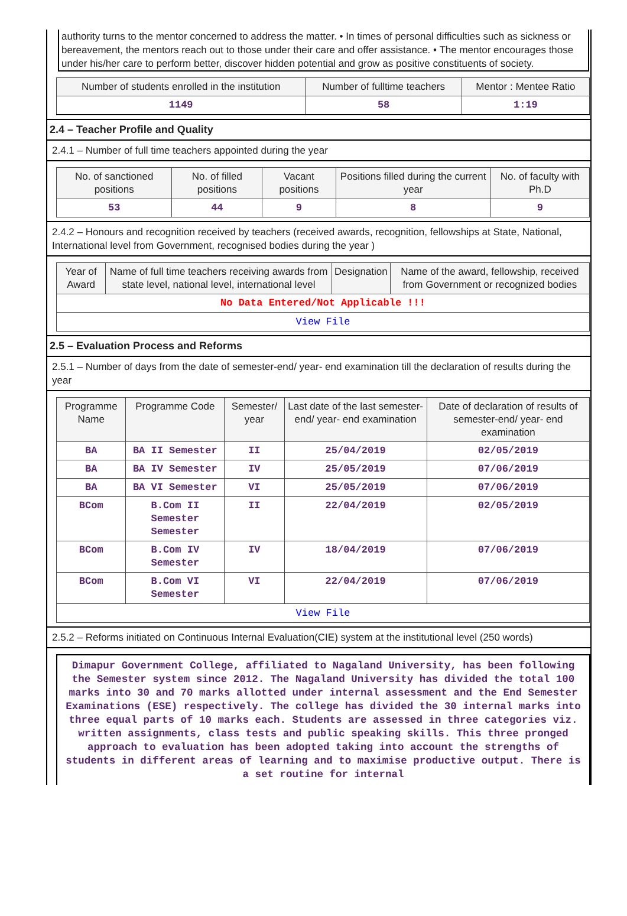authority turns to the mentor concerned to address the matter. • In times of personal difficulties such as sickness or bereavement, the mentors reach out to those under their care and offer assistance. • The mentor encourages those under his/her care to perform better, discover hidden potential and grow as positive constituents of society.
| Number of students enrolled in the institution | Number of fulltime teachers | Mentor : Mentee Ratio |
| --- | --- | --- |
| 1149 | 58 | 1:19 |
2.4 – Teacher Profile and Quality
2.4.1 – Number of full time teachers appointed during the year
| No. of sanctioned positions | No. of filled positions | Vacant positions | Positions filled during the current year | No. of faculty with Ph.D |
| --- | --- | --- | --- | --- |
| 53 | 44 | 9 | 8 | 9 |
2.4.2 – Honours and recognition received by teachers (received awards, recognition, fellowships at State, National, International level from Government, recognised bodies during the year )
| Year of Award | Name of full time teachers receiving awards from state level, national level, international level | Designation | Name of the award, fellowship, received from Government or recognized bodies |
| --- | --- | --- | --- |
| No Data Entered/Not Applicable !!! | | | |
| View File | | | |
2.5 – Evaluation Process and Reforms
2.5.1 – Number of days from the date of semester-end/ year- end examination till the declaration of results during the year
| Programme Name | Programme Code | Semester/ year | Last date of the last semester-end/ year- end examination | Date of declaration of results of semester-end/ year- end examination |
| --- | --- | --- | --- | --- |
| BA | BA II Semester | II | 25/04/2019 | 02/05/2019 |
| BA | BA IV Semester | IV | 25/05/2019 | 07/06/2019 |
| BA | BA VI Semester | VI | 25/05/2019 | 07/06/2019 |
| BCom | B.Com II Semester Semester | II | 22/04/2019 | 02/05/2019 |
| BCom | B.Com IV Semester | IV | 18/04/2019 | 07/06/2019 |
| BCom | B.Com VI Semester | VI | 22/04/2019 | 07/06/2019 |
| View File | | | | |
2.5.2 – Reforms initiated on Continuous Internal Evaluation(CIE) system at the institutional level (250 words)
Dimapur Government College, affiliated to Nagaland University, has been following the Semester system since 2012. The Nagaland University has divided the total 100 marks into 30 and 70 marks allotted under internal assessment and the End Semester Examinations (ESE) respectively. The college has divided the 30 internal marks into three equal parts of 10 marks each. Students are assessed in three categories viz. written assignments, class tests and public speaking skills. This three pronged approach to evaluation has been adopted taking into account the strengths of students in different areas of learning and to maximise productive output. There is a set routine for internal